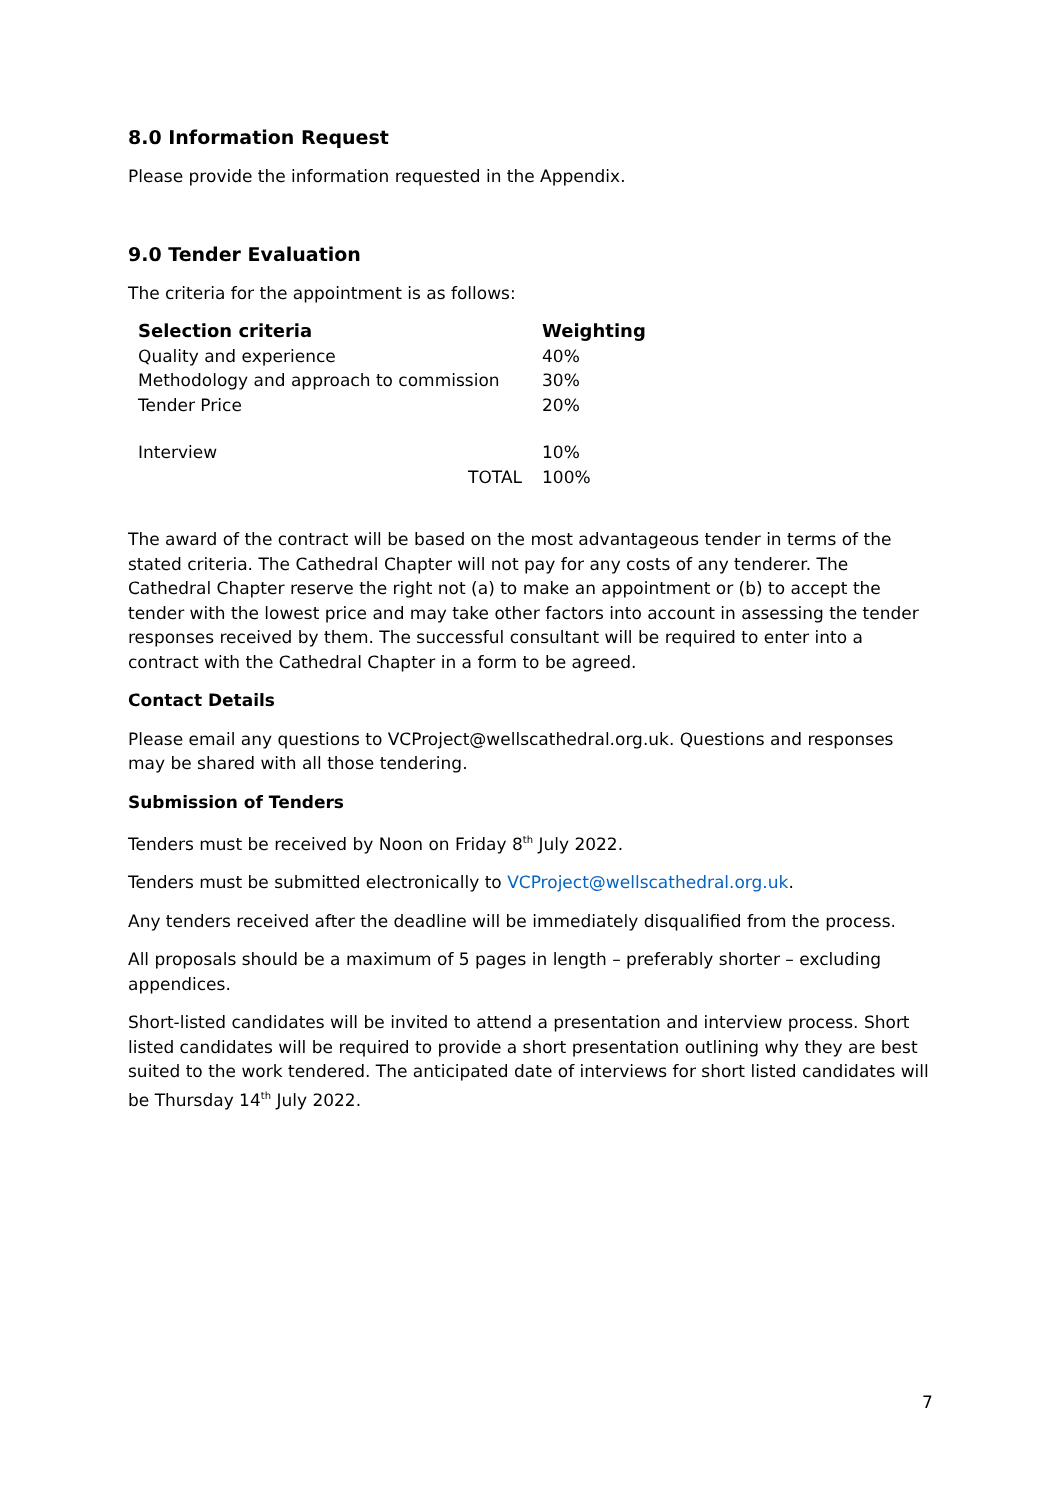8.0 Information Request
Please provide the information requested in the Appendix.
9.0 Tender Evaluation
The criteria for the appointment is as follows:
| Selection criteria | Weighting |
| --- | --- |
| Quality and experience | 40% |
| Methodology and approach to commission | 30% |
| Tender Price | 20% |
| Interview | 10% |
| TOTAL | 100% |
The award of the contract will be based on the most advantageous tender in terms of the stated criteria. The Cathedral Chapter will not pay for any costs of any tenderer. The Cathedral Chapter reserve the right not (a) to make an appointment or (b) to accept the tender with the lowest price and may take other factors into account in assessing the tender responses received by them. The successful consultant will be required to enter into a contract with the Cathedral Chapter in a form to be agreed.
Contact Details
Please email any questions to VCProject@wellscathedral.org.uk. Questions and responses may be shared with all those tendering.
Submission of Tenders
Tenders must be received by Noon on Friday 8<sup>th</sup> July 2022.
Tenders must be submitted electronically to VCProject@wellscathedral.org.uk.
Any tenders received after the deadline will be immediately disqualified from the process.
All proposals should be a maximum of 5 pages in length – preferably shorter – excluding appendices.
Short-listed candidates will be invited to attend a presentation and interview process. Short listed candidates will be required to provide a short presentation outlining why they are best suited to the work tendered. The anticipated date of interviews for short listed candidates will be Thursday 14<sup>th</sup> July 2022.
7